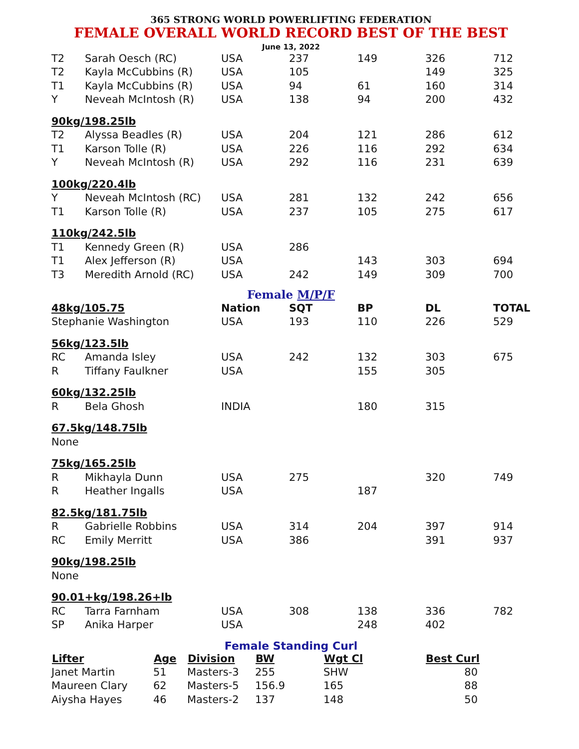365 STRONG WORLD POWERLIFTING FEDERATION
FEMALE OVERALL WORLD RECORD BEST OF THE BEST
June 13, 2022
| T2 | Sarah Oesch (RC) | USA | 237 | 149 | 326 | 712 |
| T2 | Kayla McCubbins (R) | USA | 105 | | 149 | 325 |
| T1 | Kayla McCubbins (R) | USA | 94 | 61 | 160 | 314 |
| Y | Neveah McIntosh (R) | USA | 138 | 94 | 200 | 432 |
| 90kg/198.25lb | | | | | | |
| T2 | Alyssa Beadles (R) | USA | 204 | 121 | 286 | 612 |
| T1 | Karson Tolle (R) | USA | 226 | 116 | 292 | 634 |
| Y | Neveah McIntosh (R) | USA | 292 | 116 | 231 | 639 |
| 100kg/220.4lb | | | | | | |
| Y | Neveah McIntosh (RC) | USA | 281 | 132 | 242 | 656 |
| T1 | Karson Tolle (R) | USA | 237 | 105 | 275 | 617 |
| 110kg/242.5lb | | | | | | |
| T1 | Kennedy Green (R) | USA | 286 | | | |
| T1 | Alex Jefferson (R) | USA | | 143 | 303 | 694 |
| T3 | Meredith Arnold (RC) | USA | 242 | 149 | 309 | 700 |
| Female M/P/F | | | | | | |
| 48kg/105.75 | | Nation | SQT | BP | DL | TOTAL |
| Stephanie Washington | | USA | 193 | 110 | 226 | 529 |
| 56kg/123.5lb | | | | | | |
| RC | Amanda Isley | USA | 242 | 132 | 303 | 675 |
| R | Tiffany Faulkner | USA | | 155 | 305 | |
| 60kg/132.25lb | | | | | | |
| R | Bela Ghosh | INDIA | | 180 | 315 | |
| 67.5kg/148.75lb | | | | | | |
| None | | | | | | |
| 75kg/165.25lb | | | | | | |
| R | Mikhayla Dunn | USA | 275 | | 320 | 749 |
| R | Heather Ingalls | USA | | 187 | | |
| 82.5kg/181.75lb | | | | | | |
| R | Gabrielle Robbins | USA | 314 | 204 | 397 | 914 |
| RC | Emily Merritt | USA | 386 | | 391 | 937 |
| 90kg/198.25lb | | | | | | |
| None | | | | | | |
| 90.01+kg/198.26+lb | | | | | | |
| RC | Tarra Farnham | USA | 308 | 138 | 336 | 782 |
| SP | Anika Harper | USA | | 248 | 402 | |
Female Standing Curl
| Lifter | Age | Division | BW | Wgt Cl | Best Curl | |
| --- | --- | --- | --- | --- | --- | --- |
| Janet Martin | 51 | Masters-3 | 255 | SHW | 80 | |
| Maureen Clary | 62 | Masters-5 | 156.9 | 165 | 88 | |
| Aiysha Hayes | 46 | Masters-2 | 137 | 148 | 50 | |